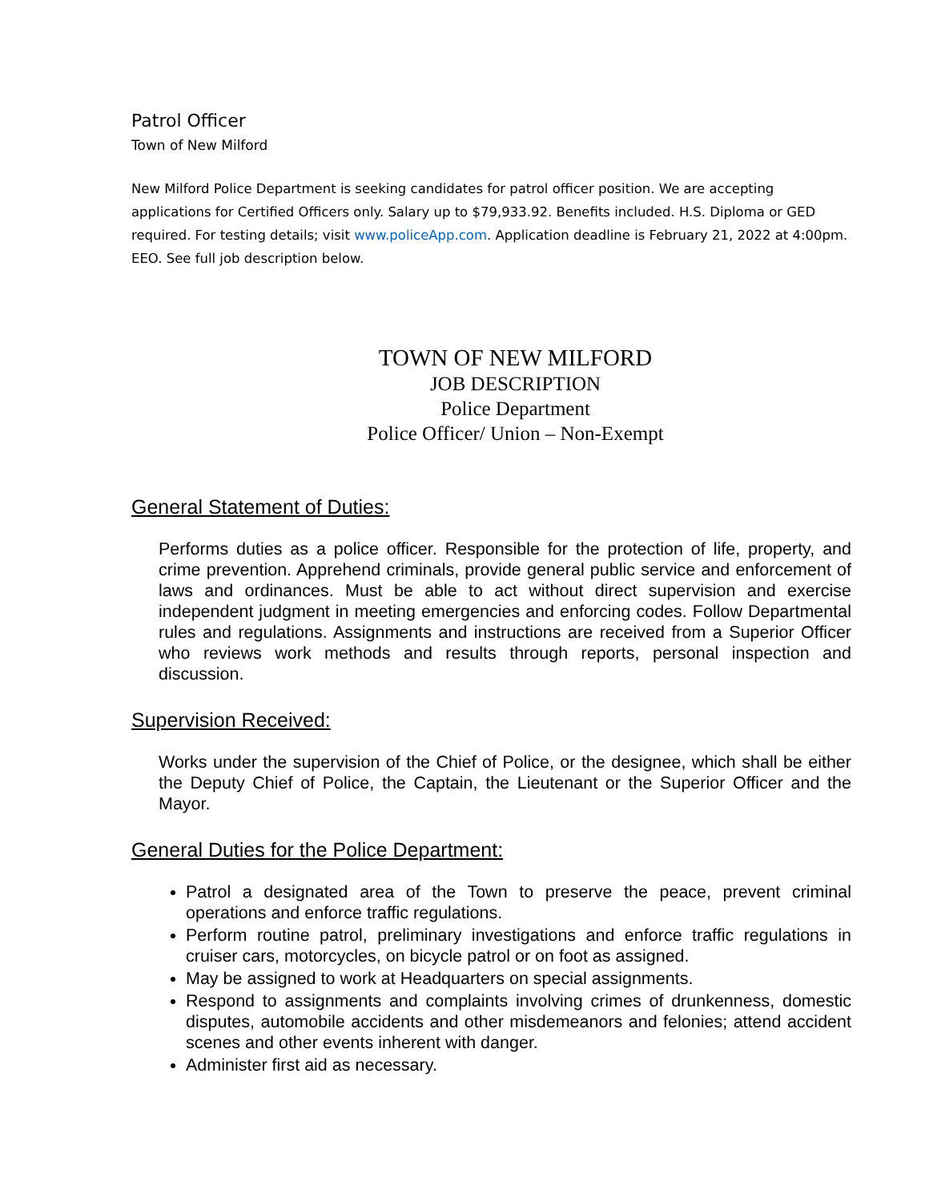Patrol Officer
Town of New Milford
New Milford Police Department is seeking candidates for patrol officer position. We are accepting applications for Certified Officers only. Salary up to $79,933.92. Benefits included. H.S. Diploma or GED required. For testing details; visit www.policeApp.com. Application deadline is February 21, 2022 at 4:00pm. EEO. See full job description below.
TOWN OF NEW MILFORD
JOB DESCRIPTION
Police Department
Police Officer/ Union – Non-Exempt
General Statement of Duties:
Performs duties as a police officer. Responsible for the protection of life, property, and crime prevention. Apprehend criminals, provide general public service and enforcement of laws and ordinances. Must be able to act without direct supervision and exercise independent judgment in meeting emergencies and enforcing codes. Follow Departmental rules and regulations. Assignments and instructions are received from a Superior Officer who reviews work methods and results through reports, personal inspection and discussion.
Supervision Received:
Works under the supervision of the Chief of Police, or the designee, which shall be either the Deputy Chief of Police, the Captain, the Lieutenant or the Superior Officer and the Mayor.
General Duties for the Police Department:
Patrol a designated area of the Town to preserve the peace, prevent criminal operations and enforce traffic regulations.
Perform routine patrol, preliminary investigations and enforce traffic regulations in cruiser cars, motorcycles, on bicycle patrol or on foot as assigned.
May be assigned to work at Headquarters on special assignments.
Respond to assignments and complaints involving crimes of drunkenness, domestic disputes, automobile accidents and other misdemeanors and felonies; attend accident scenes and other events inherent with danger.
Administer first aid as necessary.